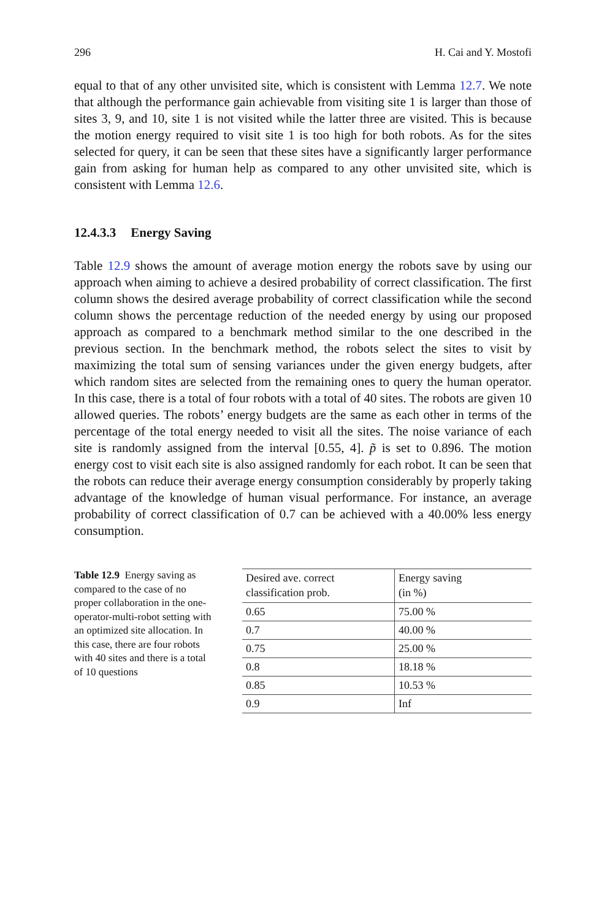296 H. Cai and Y. Mostofi
equal to that of any other unvisited site, which is consistent with Lemma 12.7. We note that although the performance gain achievable from visiting site 1 is larger than those of sites 3, 9, and 10, site 1 is not visited while the latter three are visited. This is because the motion energy required to visit site 1 is too high for both robots. As for the sites selected for query, it can be seen that these sites have a significantly larger performance gain from asking for human help as compared to any other unvisited site, which is consistent with Lemma 12.6.
12.4.3.3 Energy Saving
Table 12.9 shows the amount of average motion energy the robots save by using our approach when aiming to achieve a desired probability of correct classification. The first column shows the desired average probability of correct classification while the second column shows the percentage reduction of the needed energy by using our proposed approach as compared to a benchmark method similar to the one described in the previous section. In the benchmark method, the robots select the sites to visit by maximizing the total sum of sensing variances under the given energy budgets, after which random sites are selected from the remaining ones to query the human operator. In this case, there is a total of four robots with a total of 40 sites. The robots are given 10 allowed queries. The robots’ energy budgets are the same as each other in terms of the percentage of the total energy needed to visit all the sites. The noise variance of each site is randomly assigned from the interval [0.55, 4]. p̃ is set to 0.896. The motion energy cost to visit each site is also assigned randomly for each robot. It can be seen that the robots can reduce their average energy consumption considerably by properly taking advantage of the knowledge of human visual performance. For instance, an average probability of correct classification of 0.7 can be achieved with a 40.00% less energy consumption.
Table 12.9 Energy saving as compared to the case of no proper collaboration in the one-operator-multi-robot setting with an optimized site allocation. In this case, there are four robots with 40 sites and there is a total of 10 questions
| Desired ave. correct classification prob. | Energy saving (in %) |
| --- | --- |
| 0.65 | 75.00 % |
| 0.7 | 40.00 % |
| 0.75 | 25.00 % |
| 0.8 | 18.18 % |
| 0.85 | 10.53 % |
| 0.9 | Inf |